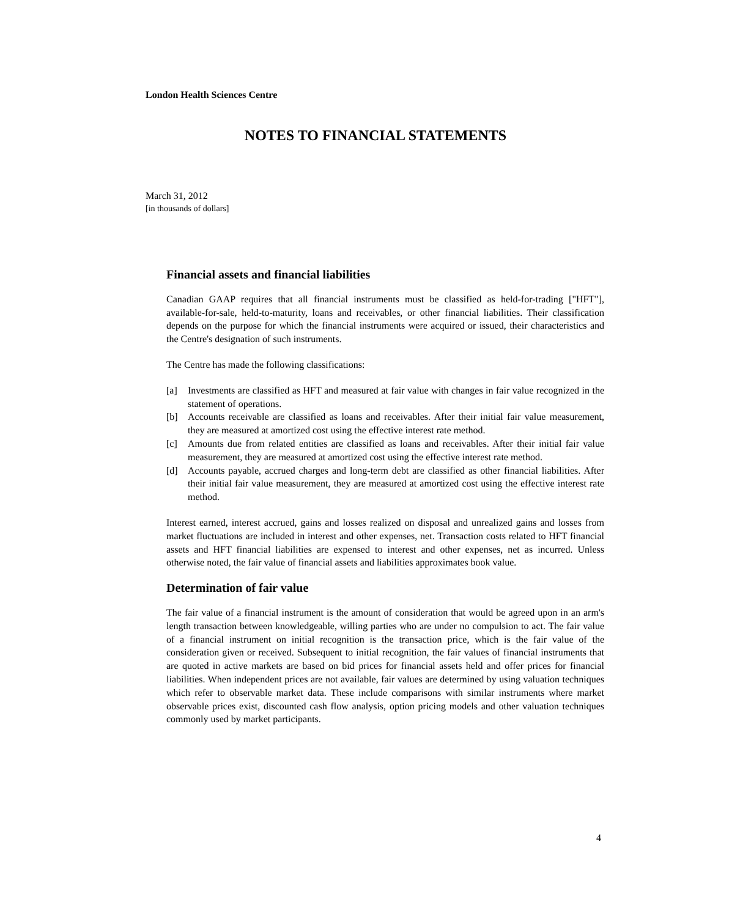London Health Sciences Centre
NOTES TO FINANCIAL STATEMENTS
March 31, 2012
[in thousands of dollars]
Financial assets and financial liabilities
Canadian GAAP requires that all financial instruments must be classified as held-for-trading ["HFT"], available-for-sale, held-to-maturity, loans and receivables, or other financial liabilities. Their classification depends on the purpose for which the financial instruments were acquired or issued, their characteristics and the Centre's designation of such instruments.
The Centre has made the following classifications:
[a] Investments are classified as HFT and measured at fair value with changes in fair value recognized in the statement of operations.
[b] Accounts receivable are classified as loans and receivables. After their initial fair value measurement, they are measured at amortized cost using the effective interest rate method.
[c] Amounts due from related entities are classified as loans and receivables. After their initial fair value measurement, they are measured at amortized cost using the effective interest rate method.
[d] Accounts payable, accrued charges and long-term debt are classified as other financial liabilities. After their initial fair value measurement, they are measured at amortized cost using the effective interest rate method.
Interest earned, interest accrued, gains and losses realized on disposal and unrealized gains and losses from market fluctuations are included in interest and other expenses, net. Transaction costs related to HFT financial assets and HFT financial liabilities are expensed to interest and other expenses, net as incurred. Unless otherwise noted, the fair value of financial assets and liabilities approximates book value.
Determination of fair value
The fair value of a financial instrument is the amount of consideration that would be agreed upon in an arm's length transaction between knowledgeable, willing parties who are under no compulsion to act. The fair value of a financial instrument on initial recognition is the transaction price, which is the fair value of the consideration given or received. Subsequent to initial recognition, the fair values of financial instruments that are quoted in active markets are based on bid prices for financial assets held and offer prices for financial liabilities. When independent prices are not available, fair values are determined by using valuation techniques which refer to observable market data. These include comparisons with similar instruments where market observable prices exist, discounted cash flow analysis, option pricing models and other valuation techniques commonly used by market participants.
4